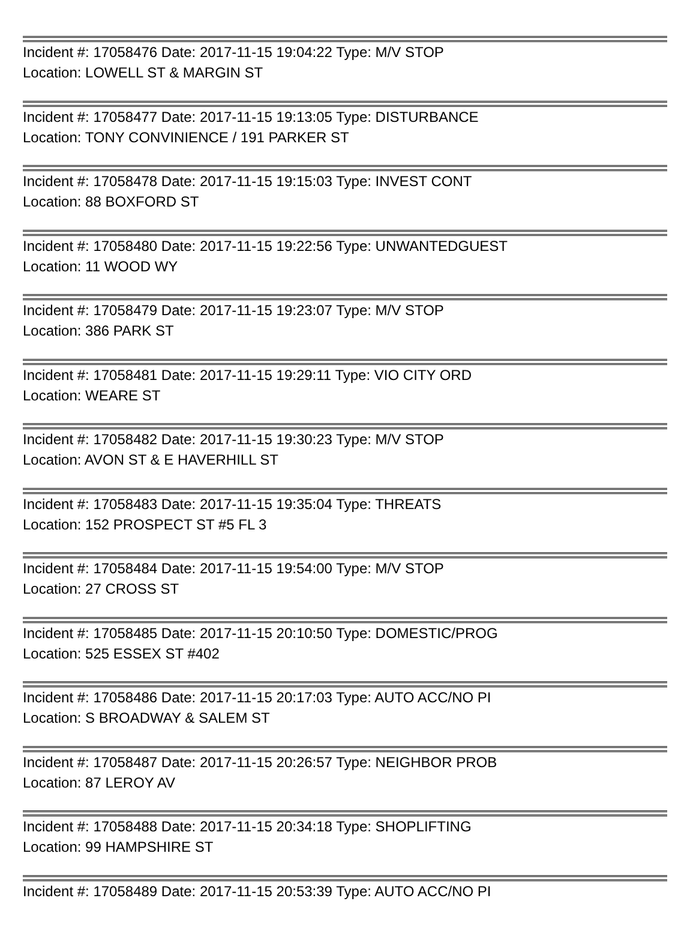Incident #: 17058476 Date: 2017-11-15 19:04:22 Type: M/V STOP
Location: LOWELL ST & MARGIN ST
Incident #: 17058477 Date: 2017-11-15 19:13:05 Type: DISTURBANCE
Location: TONY CONVINIENCE / 191 PARKER ST
Incident #: 17058478 Date: 2017-11-15 19:15:03 Type: INVEST CONT
Location: 88 BOXFORD ST
Incident #: 17058480 Date: 2017-11-15 19:22:56 Type: UNWANTEDGUEST
Location: 11 WOOD WY
Incident #: 17058479 Date: 2017-11-15 19:23:07 Type: M/V STOP
Location: 386 PARK ST
Incident #: 17058481 Date: 2017-11-15 19:29:11 Type: VIO CITY ORD
Location: WEARE ST
Incident #: 17058482 Date: 2017-11-15 19:30:23 Type: M/V STOP
Location: AVON ST & E HAVERHILL ST
Incident #: 17058483 Date: 2017-11-15 19:35:04 Type: THREATS
Location: 152 PROSPECT ST #5 FL 3
Incident #: 17058484 Date: 2017-11-15 19:54:00 Type: M/V STOP
Location: 27 CROSS ST
Incident #: 17058485 Date: 2017-11-15 20:10:50 Type: DOMESTIC/PROG
Location: 525 ESSEX ST #402
Incident #: 17058486 Date: 2017-11-15 20:17:03 Type: AUTO ACC/NO PI
Location: S BROADWAY & SALEM ST
Incident #: 17058487 Date: 2017-11-15 20:26:57 Type: NEIGHBOR PROB
Location: 87 LEROY AV
Incident #: 17058488 Date: 2017-11-15 20:34:18 Type: SHOPLIFTING
Location: 99 HAMPSHIRE ST
Incident #: 17058489 Date: 2017-11-15 20:53:39 Type: AUTO ACC/NO PI